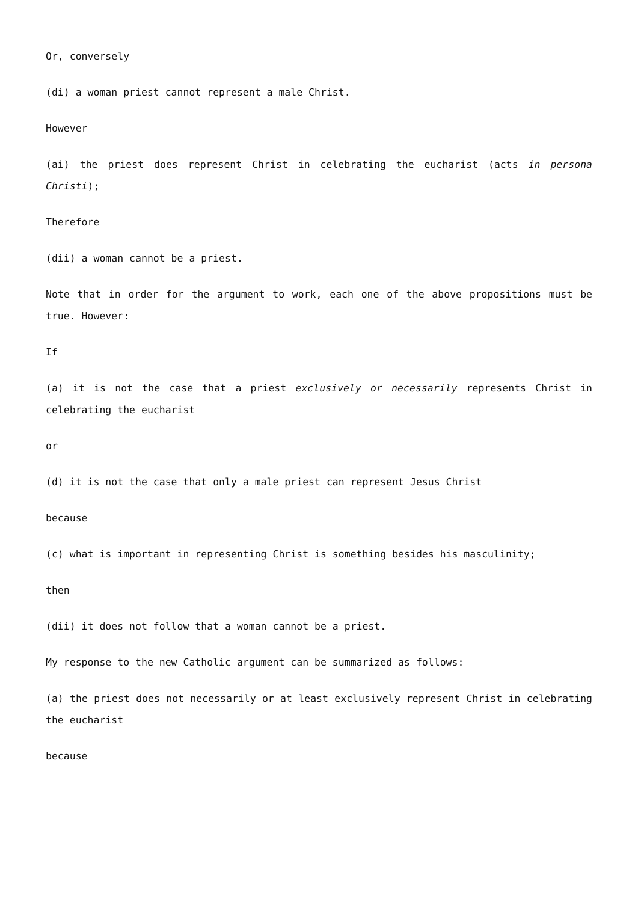Or, conversely
(di) a woman priest cannot represent a male Christ.
However
(ai) the priest does represent Christ in celebrating the eucharist (acts in persona Christi);
Therefore
(dii) a woman cannot be a priest.
Note that in order for the argument to work, each one of the above propositions must be true. However:
If
(a) it is not the case that a priest exclusively or necessarily represents Christ in celebrating the eucharist
or
(d) it is not the case that only a male priest can represent Jesus Christ
because
(c) what is important in representing Christ is something besides his masculinity;
then
(dii) it does not follow that a woman cannot be a priest.
My response to the new Catholic argument can be summarized as follows:
(a) the priest does not necessarily or at least exclusively represent Christ in celebrating the eucharist
because